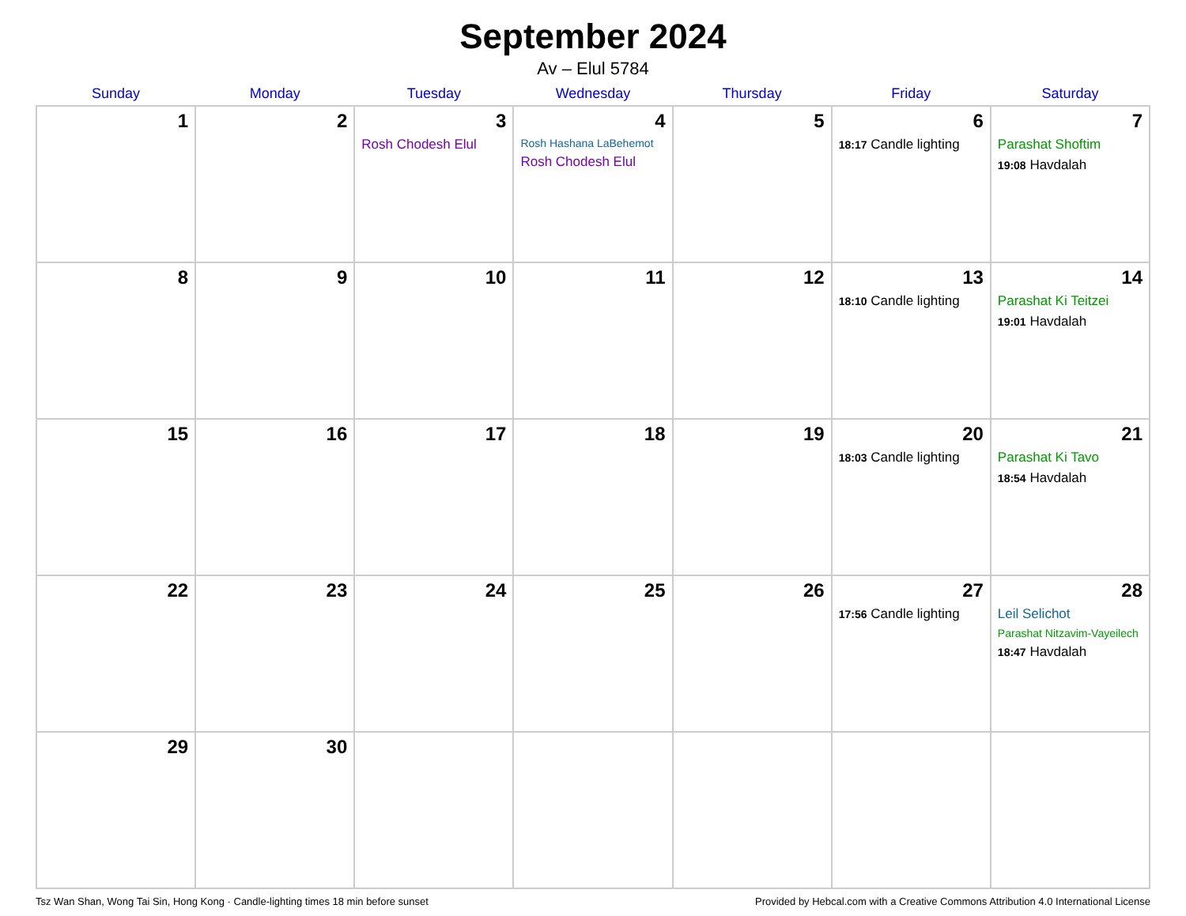September 2024
Av – Elul 5784
| Sunday | Monday | Tuesday | Wednesday | Thursday | Friday | Saturday |
| --- | --- | --- | --- | --- | --- | --- |
| 1 | 2 | 3 Rosh Chodesh Elul | 4 Rosh Hashana LaBehemot Rosh Chodesh Elul | 5 | 6 18:17 Candle lighting | 7 Parashat Shoftim 19:08 Havdalah |
| 8 | 9 | 10 | 11 | 12 | 13 18:10 Candle lighting | 14 Parashat Ki Teitzei 19:01 Havdalah |
| 15 | 16 | 17 | 18 | 19 | 20 18:03 Candle lighting | 21 Parashat Ki Tavo 18:54 Havdalah |
| 22 | 23 | 24 | 25 | 26 | 27 17:56 Candle lighting | 28 Leil Selichot Parashat Nitzavim-Vayeilech 18:47 Havdalah |
| 29 | 30 | | | | | |
Tsz Wan Shan, Wong Tai Sin, Hong Kong · Candle-lighting times 18 min before sunset Provided by Hebcal.com with a Creative Commons Attribution 4.0 International License